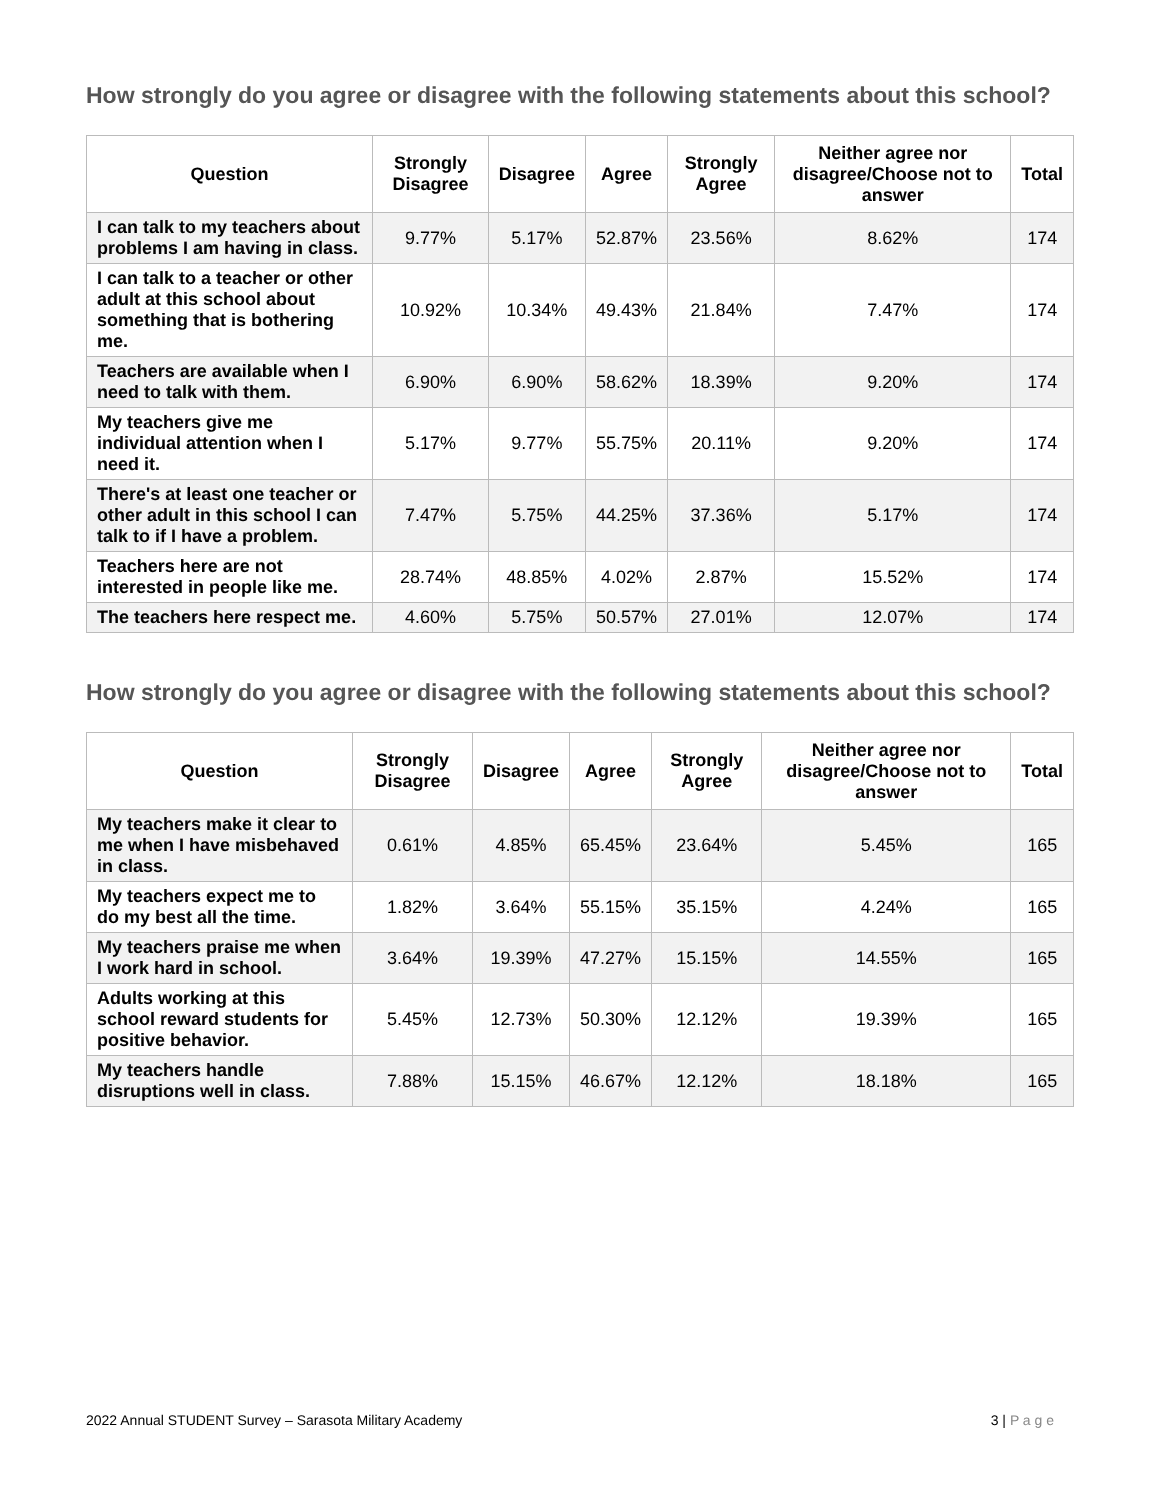How strongly do you agree or disagree with the following statements about this school?
| Question | Strongly Disagree | Disagree | Agree | Strongly Agree | Neither agree nor disagree/Choose not to answer | Total |
| --- | --- | --- | --- | --- | --- | --- |
| I can talk to my teachers about problems I am having in class. | 9.77% | 5.17% | 52.87% | 23.56% | 8.62% | 174 |
| I can talk to a teacher or other adult at this school about something that is bothering me. | 10.92% | 10.34% | 49.43% | 21.84% | 7.47% | 174 |
| Teachers are available when I need to talk with them. | 6.90% | 6.90% | 58.62% | 18.39% | 9.20% | 174 |
| My teachers give me individual attention when I need it. | 5.17% | 9.77% | 55.75% | 20.11% | 9.20% | 174 |
| There's at least one teacher or other adult in this school I can talk to if I have a problem. | 7.47% | 5.75% | 44.25% | 37.36% | 5.17% | 174 |
| Teachers here are not interested in people like me. | 28.74% | 48.85% | 4.02% | 2.87% | 15.52% | 174 |
| The teachers here respect me. | 4.60% | 5.75% | 50.57% | 27.01% | 12.07% | 174 |
How strongly do you agree or disagree with the following statements about this school?
| Question | Strongly Disagree | Disagree | Agree | Strongly Agree | Neither agree nor disagree/Choose not to answer | Total |
| --- | --- | --- | --- | --- | --- | --- |
| My teachers make it clear to me when I have misbehaved in class. | 0.61% | 4.85% | 65.45% | 23.64% | 5.45% | 165 |
| My teachers expect me to do my best all the time. | 1.82% | 3.64% | 55.15% | 35.15% | 4.24% | 165 |
| My teachers praise me when I work hard in school. | 3.64% | 19.39% | 47.27% | 15.15% | 14.55% | 165 |
| Adults working at this school reward students for positive behavior. | 5.45% | 12.73% | 50.30% | 12.12% | 19.39% | 165 |
| My teachers handle disruptions well in class. | 7.88% | 15.15% | 46.67% | 12.12% | 18.18% | 165 |
2022 Annual STUDENT Survey – Sarasota Military Academy 3 | P a g e